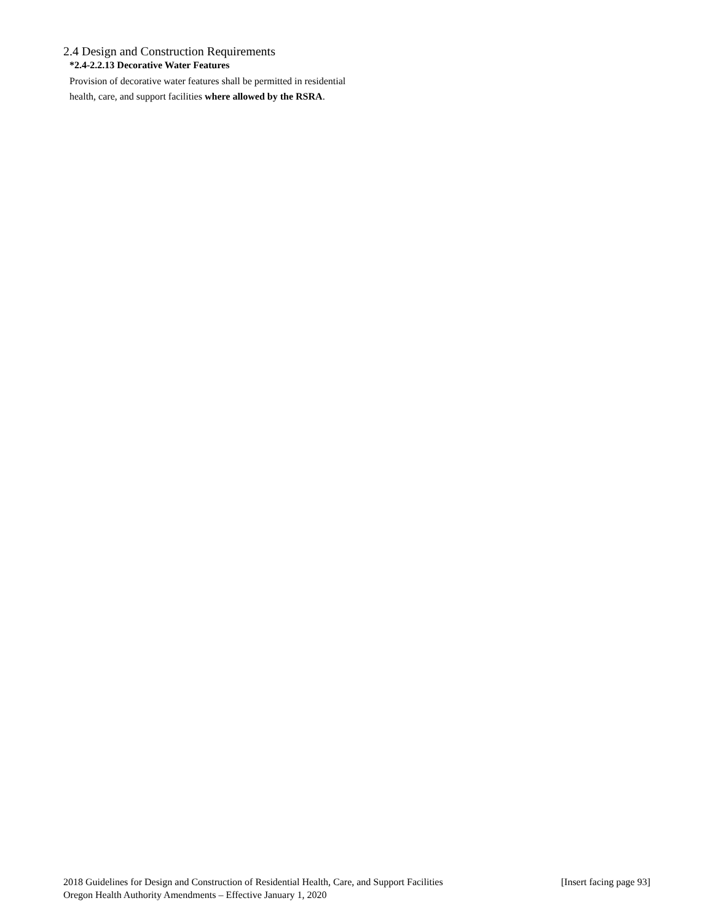2.4 Design and Construction Requirements
*2.4-2.2.13 Decorative Water Features
Provision of decorative water features shall be permitted in residential health, care, and support facilities where allowed by the RSRA.
2018 Guidelines for Design and Construction of Residential Health, Care, and Support Facilities [Insert facing page 93]
Oregon Health Authority Amendments – Effective January 1, 2020